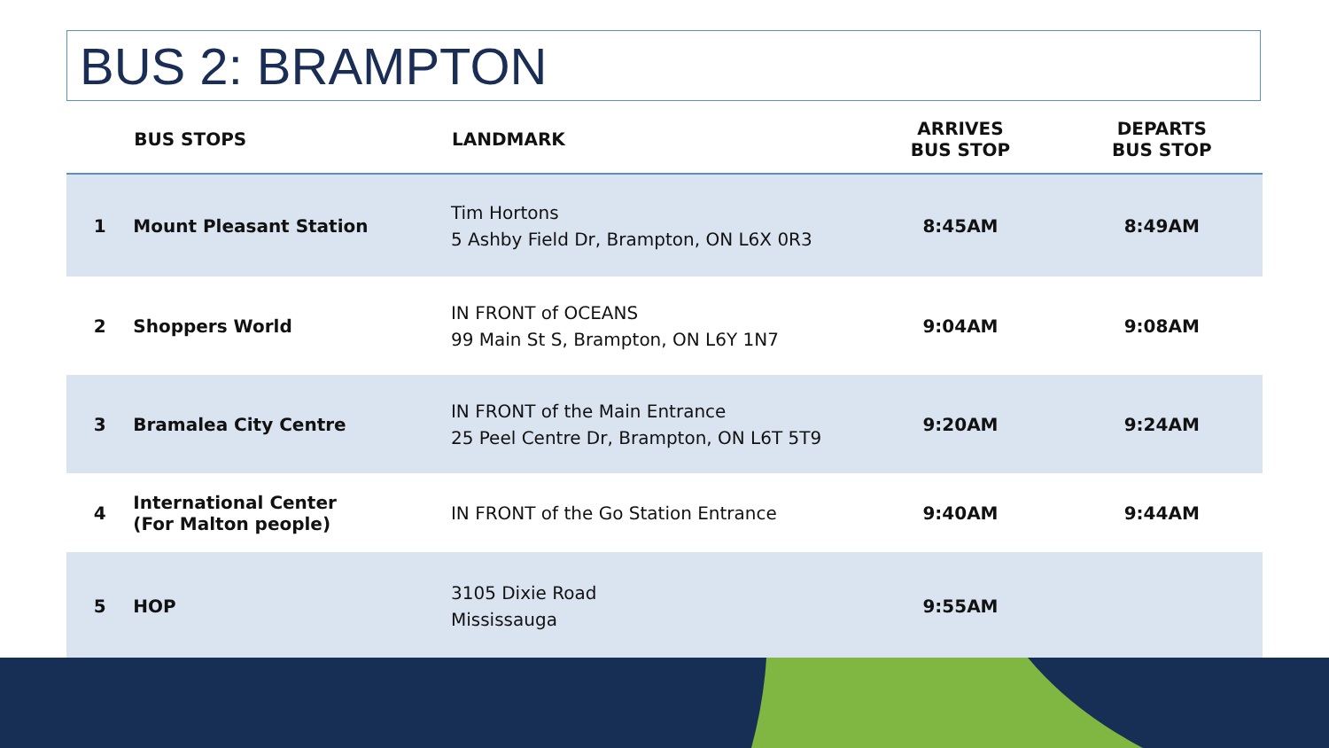BUS 2: BRAMPTON
| | BUS STOPS | LANDMARK | ARRIVES BUS STOP | DEPARTS BUS STOP |
| --- | --- | --- | --- | --- |
| 1 | Mount Pleasant Station | Tim Hortons 5 Ashby Field Dr, Brampton, ON L6X 0R3 | 8:45AM | 8:49AM |
| 2 | Shoppers World | IN FRONT of OCEANS 99 Main St S, Brampton, ON L6Y 1N7 | 9:04AM | 9:08AM |
| 3 | Bramalea City Centre | IN FRONT of the Main Entrance 25 Peel Centre Dr, Brampton, ON L6T 5T9 | 9:20AM | 9:24AM |
| 4 | International Center (For Malton people) | IN FRONT of the Go Station Entrance | 9:40AM | 9:44AM |
| 5 | HOP | 3105 Dixie Road Mississauga | 9:55AM | |